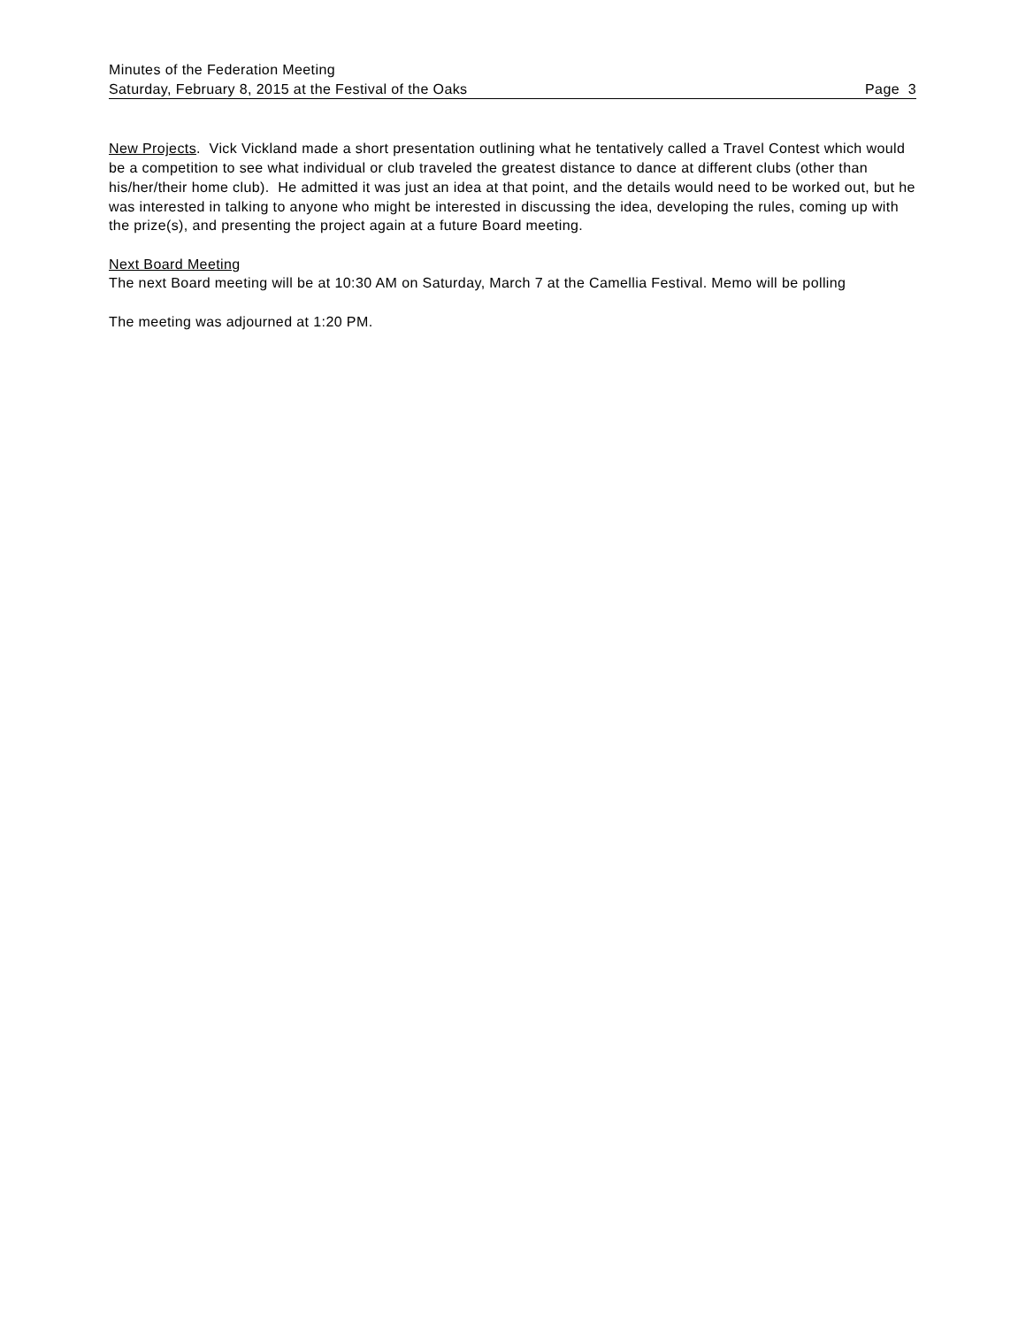Minutes of the Federation Meeting
Saturday, February 8, 2015 at the Festival of the Oaks Page 3
New Projects. Vick Vickland made a short presentation outlining what he tentatively called a Travel Contest which would be a competition to see what individual or club traveled the greatest distance to dance at different clubs (other than his/her/their home club). He admitted it was just an idea at that point, and the details would need to be worked out, but he was interested in talking to anyone who might be interested in discussing the idea, developing the rules, coming up with the prize(s), and presenting the project again at a future Board meeting.
Next Board Meeting
The next Board meeting will be at 10:30 AM on Saturday, March 7 at the Camellia Festival. Memo will be polling
The meeting was adjourned at 1:20 PM.